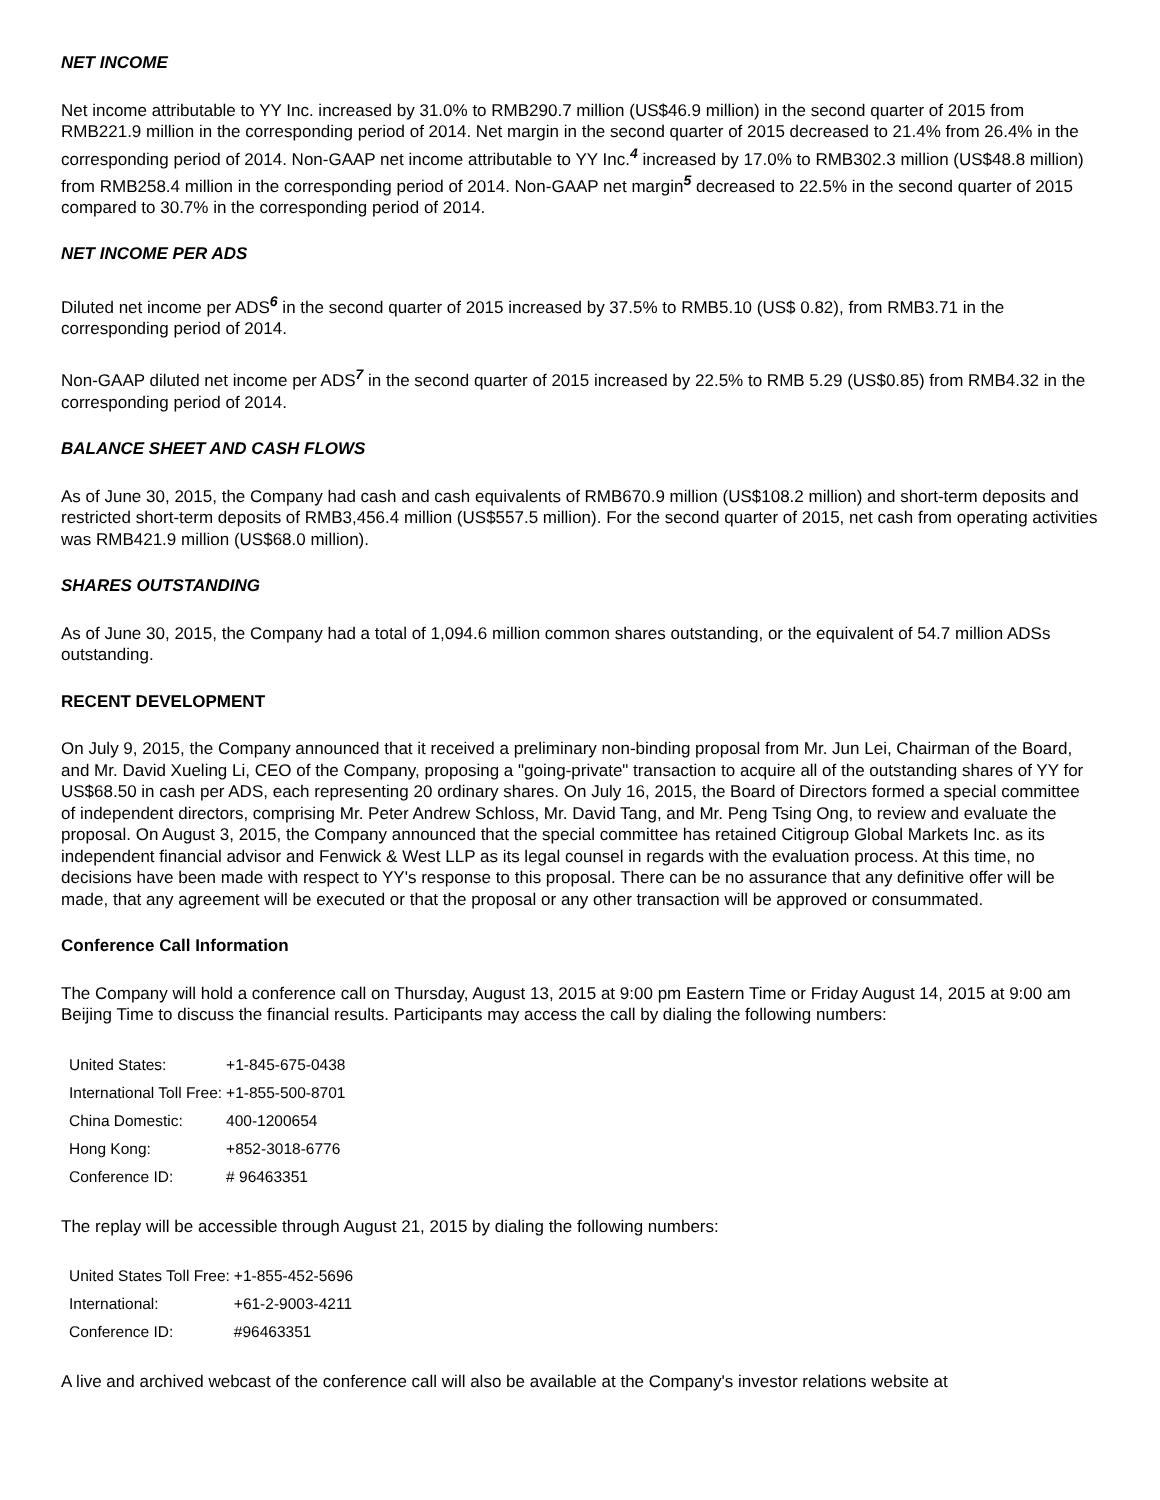NET INCOME
Net income attributable to YY Inc. increased by 31.0% to RMB290.7 million (US$46.9 million) in the second quarter of 2015 from RMB221.9 million in the corresponding period of 2014. Net margin in the second quarter of 2015 decreased to 21.4% from 26.4% in the corresponding period of 2014. Non-GAAP net income attributable to YY Inc.<sup>4</sup> increased by 17.0% to RMB302.3 million (US$48.8 million) from RMB258.4 million in the corresponding period of 2014. Non-GAAP net margin<sup>5</sup> decreased to 22.5% in the second quarter of 2015 compared to 30.7% in the corresponding period of 2014.
NET INCOME PER ADS
Diluted net income per ADS<sup>6</sup> in the second quarter of 2015 increased by 37.5% to RMB5.10 (US$ 0.82), from RMB3.71 in the corresponding period of 2014.
Non-GAAP diluted net income per ADS<sup>7</sup> in the second quarter of 2015 increased by 22.5% to RMB 5.29 (US$0.85) from RMB4.32 in the corresponding period of 2014.
BALANCE SHEET AND CASH FLOWS
As of June 30, 2015, the Company had cash and cash equivalents of RMB670.9 million (US$108.2 million) and short-term deposits and restricted short-term deposits of RMB3,456.4 million (US$557.5 million). For the second quarter of 2015, net cash from operating activities was RMB421.9 million (US$68.0 million).
SHARES OUTSTANDING
As of June 30, 2015, the Company had a total of 1,094.6 million common shares outstanding, or the equivalent of 54.7 million ADSs outstanding.
RECENT DEVELOPMENT
On July 9, 2015, the Company announced that it received a preliminary non-binding proposal from Mr. Jun Lei, Chairman of the Board, and Mr. David Xueling Li, CEO of the Company, proposing a "going-private" transaction to acquire all of the outstanding shares of YY for US$68.50 in cash per ADS, each representing 20 ordinary shares. On July 16, 2015, the Board of Directors formed a special committee of independent directors, comprising Mr. Peter Andrew Schloss, Mr. David Tang, and Mr. Peng Tsing Ong, to review and evaluate the proposal. On August 3, 2015, the Company announced that the special committee has retained Citigroup Global Markets Inc. as its independent financial advisor and Fenwick & West LLP as its legal counsel in regards with the evaluation process. At this time, no decisions have been made with respect to YY's response to this proposal. There can be no assurance that any definitive offer will be made, that any agreement will be executed or that the proposal or any other transaction will be approved or consummated.
Conference Call Information
The Company will hold a conference call on Thursday, August 13, 2015 at 9:00 pm Eastern Time or Friday August 14, 2015 at 9:00 am Beijing Time to discuss the financial results. Participants may access the call by dialing the following numbers:
| United States: | +1-845-675-0438 |
| International Toll Free: | +1-855-500-8701 |
| China Domestic: | 400-1200654 |
| Hong Kong: | +852-3018-6776 |
| Conference ID: | # 96463351 |
The replay will be accessible through August 21, 2015 by dialing the following numbers:
| United States Toll Free: | +1-855-452-5696 |
| International: | +61-2-9003-4211 |
| Conference ID: | #96463351 |
A live and archived webcast of the conference call will also be available at the Company's investor relations website at